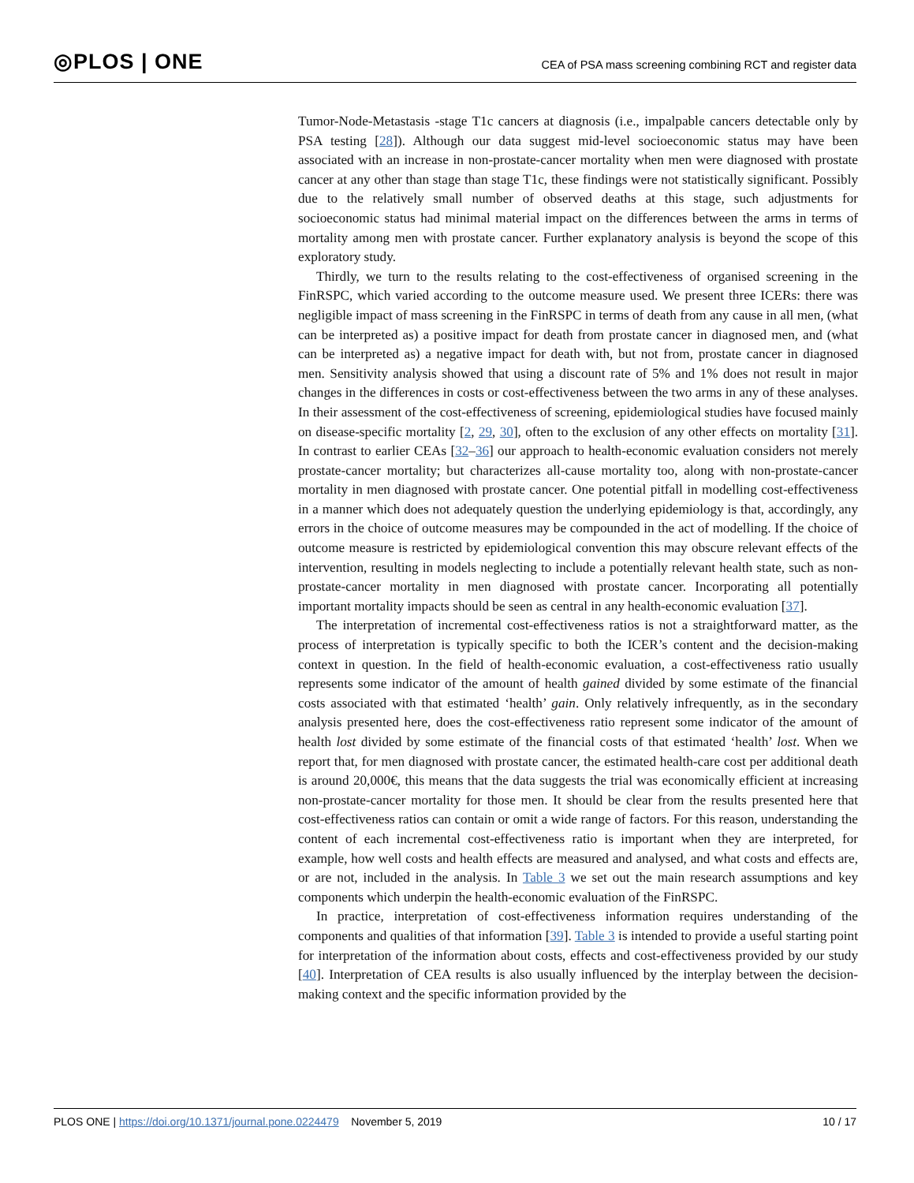◎PLOS | ONE
CEA of PSA mass screening combining RCT and register data
Tumor-Node-Metastasis -stage T1c cancers at diagnosis (i.e., impalpable cancers detectable only by PSA testing [28]). Although our data suggest mid-level socioeconomic status may have been associated with an increase in non-prostate-cancer mortality when men were diagnosed with prostate cancer at any other than stage than stage T1c, these findings were not statistically significant. Possibly due to the relatively small number of observed deaths at this stage, such adjustments for socioeconomic status had minimal material impact on the differences between the arms in terms of mortality among men with prostate cancer. Further explanatory analysis is beyond the scope of this exploratory study.
Thirdly, we turn to the results relating to the cost-effectiveness of organised screening in the FinRSPC, which varied according to the outcome measure used. We present three ICERs: there was negligible impact of mass screening in the FinRSPC in terms of death from any cause in all men, (what can be interpreted as) a positive impact for death from prostate cancer in diagnosed men, and (what can be interpreted as) a negative impact for death with, but not from, prostate cancer in diagnosed men. Sensitivity analysis showed that using a discount rate of 5% and 1% does not result in major changes in the differences in costs or cost-effectiveness between the two arms in any of these analyses. In their assessment of the cost-effectiveness of screening, epidemiological studies have focused mainly on disease-specific mortality [2, 29, 30], often to the exclusion of any other effects on mortality [31]. In contrast to earlier CEAs [32–36] our approach to health-economic evaluation considers not merely prostate-cancer mortality; but characterizes all-cause mortality too, along with non-prostate-cancer mortality in men diagnosed with prostate cancer. One potential pitfall in modelling cost-effectiveness in a manner which does not adequately question the underlying epidemiology is that, accordingly, any errors in the choice of outcome measures may be compounded in the act of modelling. If the choice of outcome measure is restricted by epidemiological convention this may obscure relevant effects of the intervention, resulting in models neglecting to include a potentially relevant health state, such as non-prostate-cancer mortality in men diagnosed with prostate cancer. Incorporating all potentially important mortality impacts should be seen as central in any health-economic evaluation [37].
The interpretation of incremental cost-effectiveness ratios is not a straightforward matter, as the process of interpretation is typically specific to both the ICER’s content and the decision-making context in question. In the field of health-economic evaluation, a cost-effectiveness ratio usually represents some indicator of the amount of health gained divided by some estimate of the financial costs associated with that estimated ‘health’ gain. Only relatively infrequently, as in the secondary analysis presented here, does the cost-effectiveness ratio represent some indicator of the amount of health lost divided by some estimate of the financial costs of that estimated ‘health’ lost. When we report that, for men diagnosed with prostate cancer, the estimated health-care cost per additional death is around 20,000€, this means that the data suggests the trial was economically efficient at increasing non-prostate-cancer mortality for those men. It should be clear from the results presented here that cost-effectiveness ratios can contain or omit a wide range of factors. For this reason, understanding the content of each incremental cost-effectiveness ratio is important when they are interpreted, for example, how well costs and health effects are measured and analysed, and what costs and effects are, or are not, included in the analysis. In Table 3 we set out the main research assumptions and key components which underpin the health-economic evaluation of the FinRSPC.
In practice, interpretation of cost-effectiveness information requires understanding of the components and qualities of that information [39]. Table 3 is intended to provide a useful starting point for interpretation of the information about costs, effects and cost-effectiveness provided by our study [40]. Interpretation of CEA results is also usually influenced by the interplay between the decision-making context and the specific information provided by the
PLOS ONE | https://doi.org/10.1371/journal.pone.0224479 November 5, 2019
10 / 17